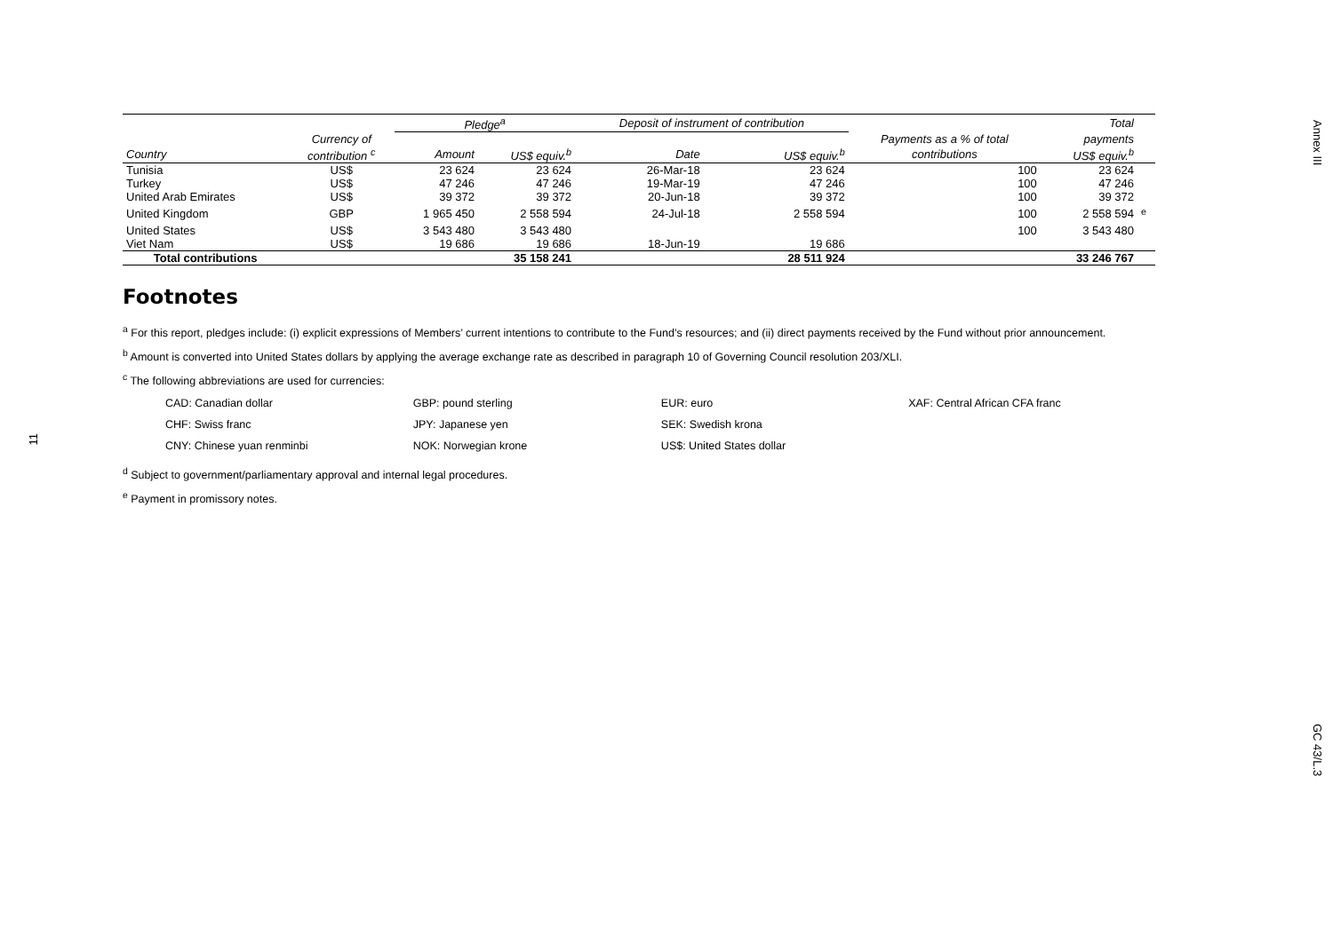Annex III
GC 43/L.3
11
| | | Pledge<sup>a</sup> | | Deposit of instrument of contribution | | | Total | |
| --- | --- | --- | --- | --- | --- | --- | --- | --- |
| | Currency of | | | | | Payments as a % of total | payments | |
| Country | contribution <sup>c</sup> | Amount | US$ equiv.<sup>b</sup> | Date | US$ equiv.<sup>b</sup> | contributions | US$ equiv.<sup>b</sup> | |
| Tunisia | US$ | 23 624 | 23 624 | 26-Mar-18 | 23 624 | 100 | 23 624 | |
| Turkey | US$ | 47 246 | 47 246 | 19-Mar-19 | 47 246 | 100 | 47 246 | |
| United Arab Emirates | US$ | 39 372 | 39 372 | 20-Jun-18 | 39 372 | 100 | 39 372 | |
| United Kingdom | GBP | 1 965 450 | 2 558 594 | 24-Jul-18 | 2 558 594 | 100 | 2 558 594 | <sup>e</sup> |
| United States | US$ | 3 543 480 | 3 543 480 | | | 100 | 3 543 480 | |
| Viet Nam | US$ | 19 686 | 19 686 | 18-Jun-19 | 19 686 | | | |
| Total contributions | | | 35 158 241 | | 28 511 924 | | 33 246 767 | |
Footnotes
<sup>a</sup> For this report, pledges include: (i) explicit expressions of Members’ current intentions to contribute to the Fund’s resources; and (ii) direct payments received by the Fund without prior announcement.
<sup>b</sup> Amount is converted into United States dollars by applying the average exchange rate as described in paragraph 10 of Governing Council resolution 203/XLI.
<sup>c</sup> The following abbreviations are used for currencies:
| CAD: Canadian dollar | GBP: pound sterling | EUR: euro | XAF: Central African CFA franc |
| CHF: Swiss franc | JPY: Japanese yen | SEK: Swedish krona | |
| CNY: Chinese yuan renminbi | NOK: Norwegian krone | US$: United States dollar | |
<sup>d</sup> Subject to government/parliamentary approval and internal legal procedures.
<sup>e</sup> Payment in promissory notes.